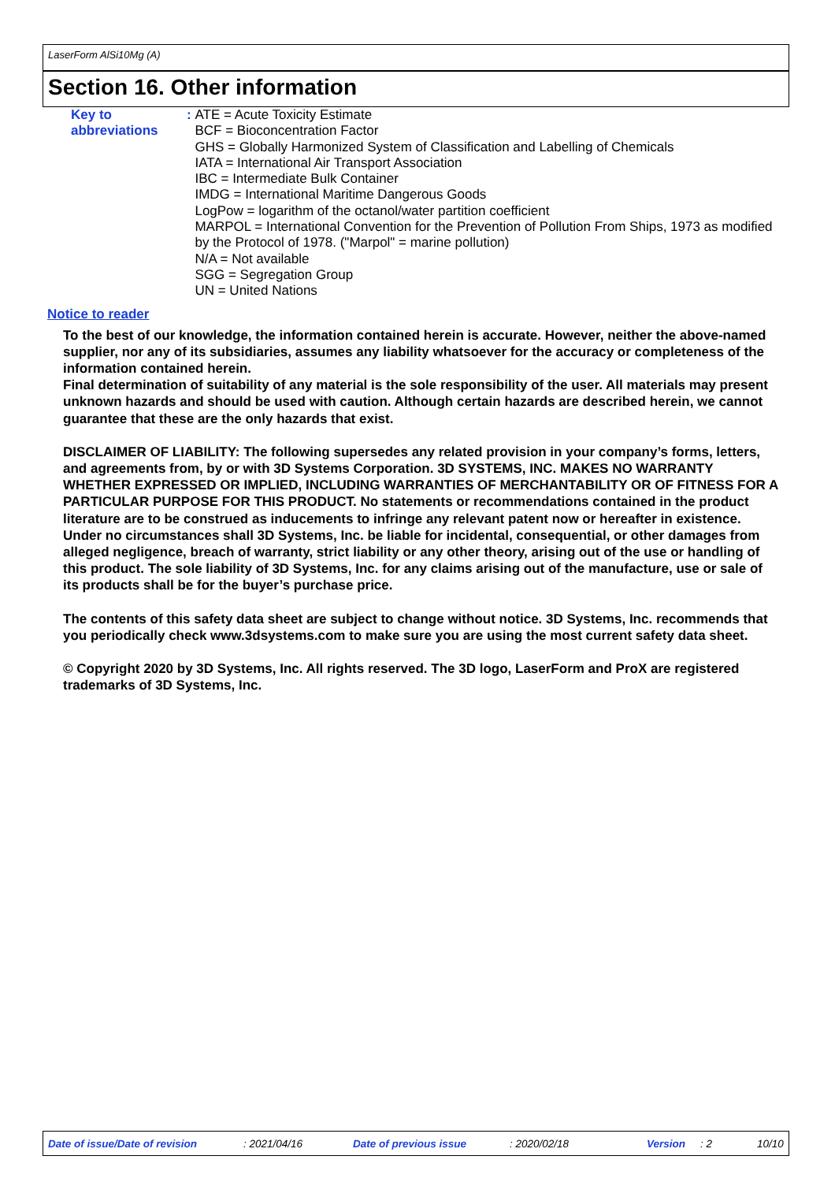LaserForm AlSi10Mg (A)
Section 16. Other information
Key to abbreviations : ATE = Acute Toxicity Estimate
BCF = Bioconcentration Factor
GHS = Globally Harmonized System of Classification and Labelling of Chemicals
IATA = International Air Transport Association
IBC = Intermediate Bulk Container
IMDG = International Maritime Dangerous Goods
LogPow = logarithm of the octanol/water partition coefficient
MARPOL = International Convention for the Prevention of Pollution From Ships, 1973 as modified by the Protocol of 1978. ("Marpol" = marine pollution)
N/A = Not available
SGG = Segregation Group
UN = United Nations
Notice to reader
To the best of our knowledge, the information contained herein is accurate. However, neither the above-named supplier, nor any of its subsidiaries, assumes any liability whatsoever for the accuracy or completeness of the information contained herein.
Final determination of suitability of any material is the sole responsibility of the user. All materials may present unknown hazards and should be used with caution. Although certain hazards are described herein, we cannot guarantee that these are the only hazards that exist.
DISCLAIMER OF LIABILITY: The following supersedes any related provision in your company’s forms, letters, and agreements from, by or with 3D Systems Corporation. 3D SYSTEMS, INC. MAKES NO WARRANTY WHETHER EXPRESSED OR IMPLIED, INCLUDING WARRANTIES OF MERCHANTABILITY OR OF FITNESS FOR A PARTICULAR PURPOSE FOR THIS PRODUCT. No statements or recommendations contained in the product literature are to be construed as inducements to infringe any relevant patent now or hereafter in existence. Under no circumstances shall 3D Systems, Inc. be liable for incidental, consequential, or other damages from alleged negligence, breach of warranty, strict liability or any other theory, arising out of the use or handling of this product. The sole liability of 3D Systems, Inc. for any claims arising out of the manufacture, use or sale of its products shall be for the buyer’s purchase price.
The contents of this safety data sheet are subject to change without notice. 3D Systems, Inc. recommends that you periodically check www.3dsystems.com to make sure you are using the most current safety data sheet.
© Copyright 2020 by 3D Systems, Inc. All rights reserved. The 3D logo, LaserForm and ProX are registered trademarks of 3D Systems, Inc.
Date of issue/Date of revision : 2021/04/16 Date of previous issue : 2020/02/18 Version : 2 10/10